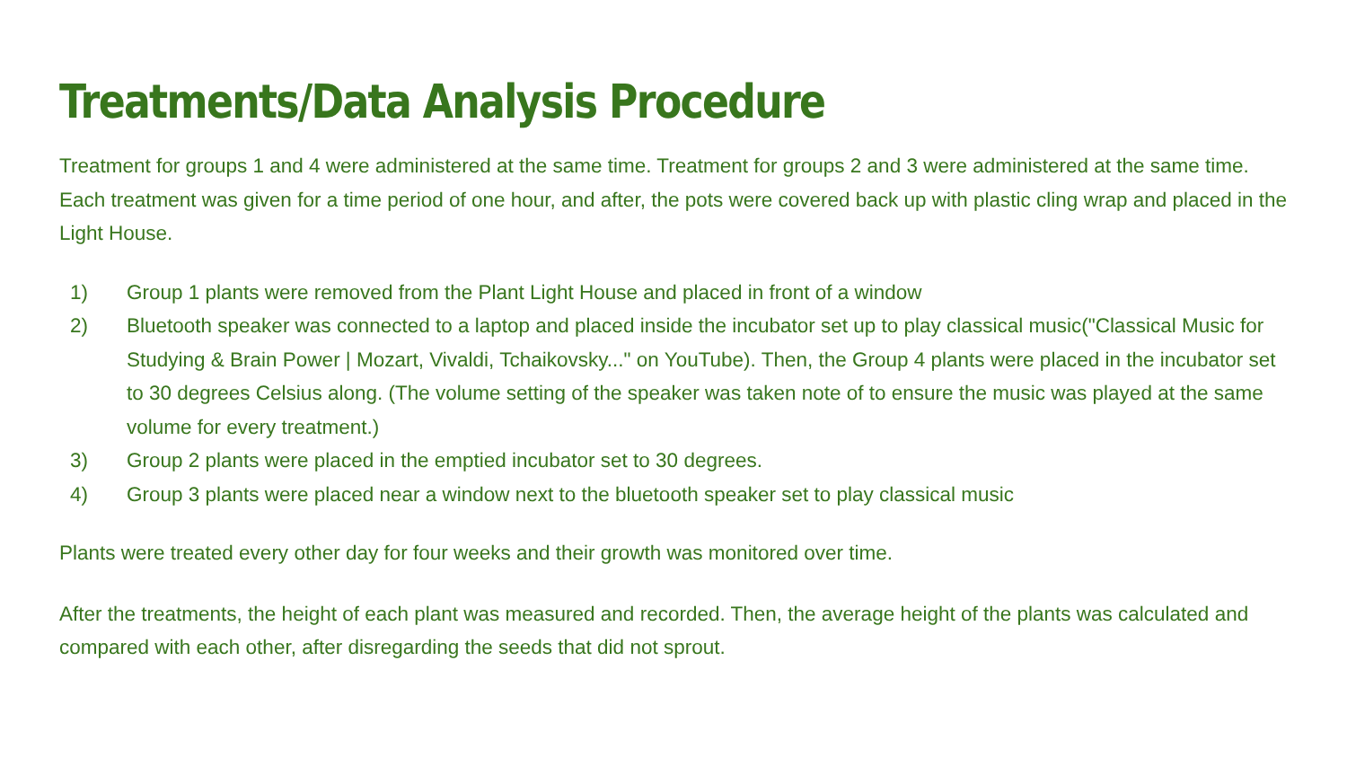Treatments/Data Analysis Procedure
Treatment for groups 1 and 4 were administered at the same time. Treatment for groups 2 and 3 were administered at the same time. Each treatment was given for a time period of one hour, and after, the pots were covered back up with plastic cling wrap and placed in the Light House.
1) Group 1 plants were removed from the Plant Light House and placed in front of a window
2) Bluetooth speaker was connected to a laptop and placed inside the incubator set up to play classical music("Classical Music for Studying & Brain Power | Mozart, Vivaldi, Tchaikovsky..." on YouTube). Then, the Group 4 plants were placed in the incubator set to 30 degrees Celsius along. (The volume setting of the speaker was taken note of to ensure the music was played at the same volume for every treatment.)
3) Group 2 plants were placed in the emptied incubator set to 30 degrees.
4) Group 3 plants were placed near a window next to the bluetooth speaker set to play classical music
Plants were treated every other day for four weeks and their growth was monitored over time.
After the treatments, the height of each plant was measured and recorded. Then, the average height of the plants was calculated and compared with each other, after disregarding the seeds that did not sprout.